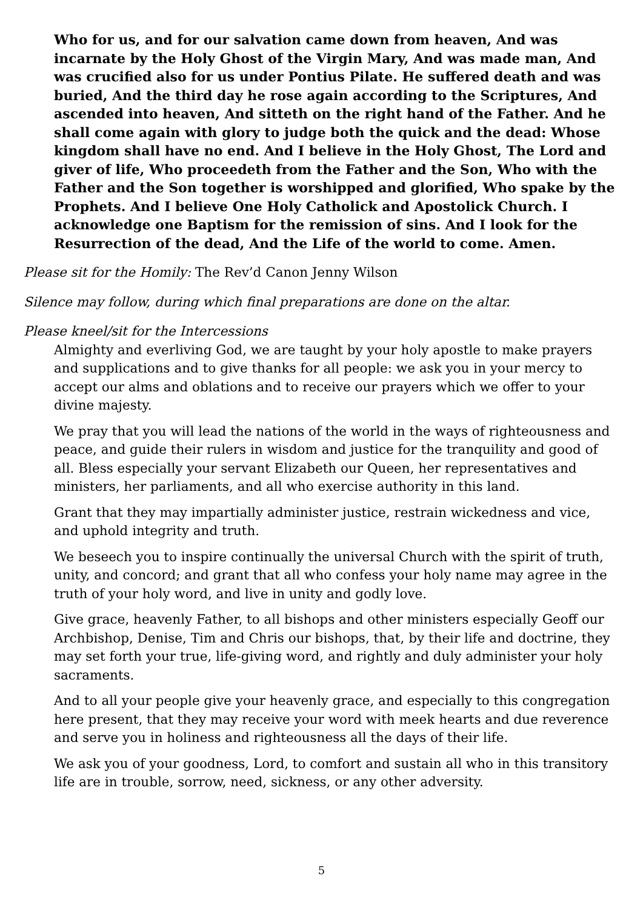Who for us, and for our salvation came down from heaven, And was incarnate by the Holy Ghost of the Virgin Mary, And was made man, And was crucified also for us under Pontius Pilate. He suffered death and was buried, And the third day he rose again according to the Scriptures, And ascended into heaven, And sitteth on the right hand of the Father. And he shall come again with glory to judge both the quick and the dead: Whose kingdom shall have no end. And I believe in the Holy Ghost, The Lord and giver of life, Who proceedeth from the Father and the Son, Who with the Father and the Son together is worshipped and glorified, Who spake by the Prophets. And I believe One Holy Catholick and Apostolick Church. I acknowledge one Baptism for the remission of sins. And I look for the Resurrection of the dead, And the Life of the world to come. Amen.
Please sit for the Homily: The Rev’d Canon Jenny Wilson
Silence may follow, during which final preparations are done on the altar.
Please kneel/sit for the Intercessions
Almighty and everliving God, we are taught by your holy apostle to make prayers and supplications and to give thanks for all people: we ask you in your mercy to accept our alms and oblations and to receive our prayers which we offer to your divine majesty.
We pray that you will lead the nations of the world in the ways of righteousness and peace, and guide their rulers in wisdom and justice for the tranquility and good of all. Bless especially your servant Elizabeth our Queen, her representatives and ministers, her parliaments, and all who exercise authority in this land.
Grant that they may impartially administer justice, restrain wickedness and vice, and uphold integrity and truth.
We beseech you to inspire continually the universal Church with the spirit of truth, unity, and concord; and grant that all who confess your holy name may agree in the truth of your holy word, and live in unity and godly love.
Give grace, heavenly Father, to all bishops and other ministers especially Geoff our Archbishop, Denise, Tim and Chris our bishops, that, by their life and doctrine, they may set forth your true, life-giving word, and rightly and duly administer your holy sacraments.
And to all your people give your heavenly grace, and especially to this congregation here present, that they may receive your word with meek hearts and due reverence and serve you in holiness and righteousness all the days of their life.
We ask you of your goodness, Lord, to comfort and sustain all who in this transitory life are in trouble, sorrow, need, sickness, or any other adversity.
5